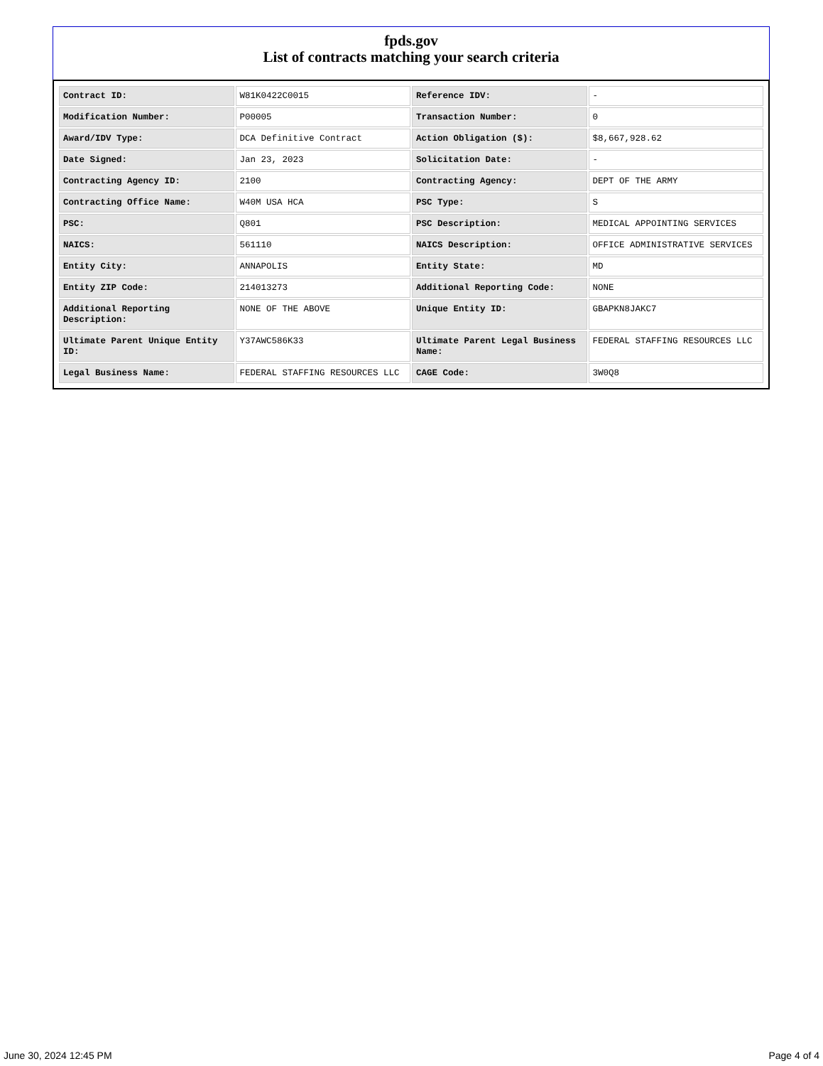fpds.gov
List of contracts matching your search criteria
| Contract ID: | W81K0422C0015 | Reference IDV: | - |
| Modification Number: | P00005 | Transaction Number: | 0 |
| Award/IDV Type: | DCA Definitive Contract | Action Obligation ($): | $8,667,928.62 |
| Date Signed: | Jan 23, 2023 | Solicitation Date: | - |
| Contracting Agency ID: | 2100 | Contracting Agency: | DEPT OF THE ARMY |
| Contracting Office Name: | W40M USA HCA | PSC Type: | S |
| PSC: | Q801 | PSC Description: | MEDICAL APPOINTING SERVICES |
| NAICS: | 561110 | NAICS Description: | OFFICE ADMINISTRATIVE SERVICES |
| Entity City: | ANNAPOLIS | Entity State: | MD |
| Entity ZIP Code: | 214013273 | Additional Reporting Code: | NONE |
| Additional Reporting Description: | NONE OF THE ABOVE | Unique Entity ID: | GBAPKN8JAKC7 |
| Ultimate Parent Unique Entity ID: | Y37AWC586K33 | Ultimate Parent Legal Business Name: | FEDERAL STAFFING RESOURCES LLC |
| Legal Business Name: | FEDERAL STAFFING RESOURCES LLC | CAGE Code: | 3W0Q8 |
June 30, 2024 12:45 PM Page 4 of 4